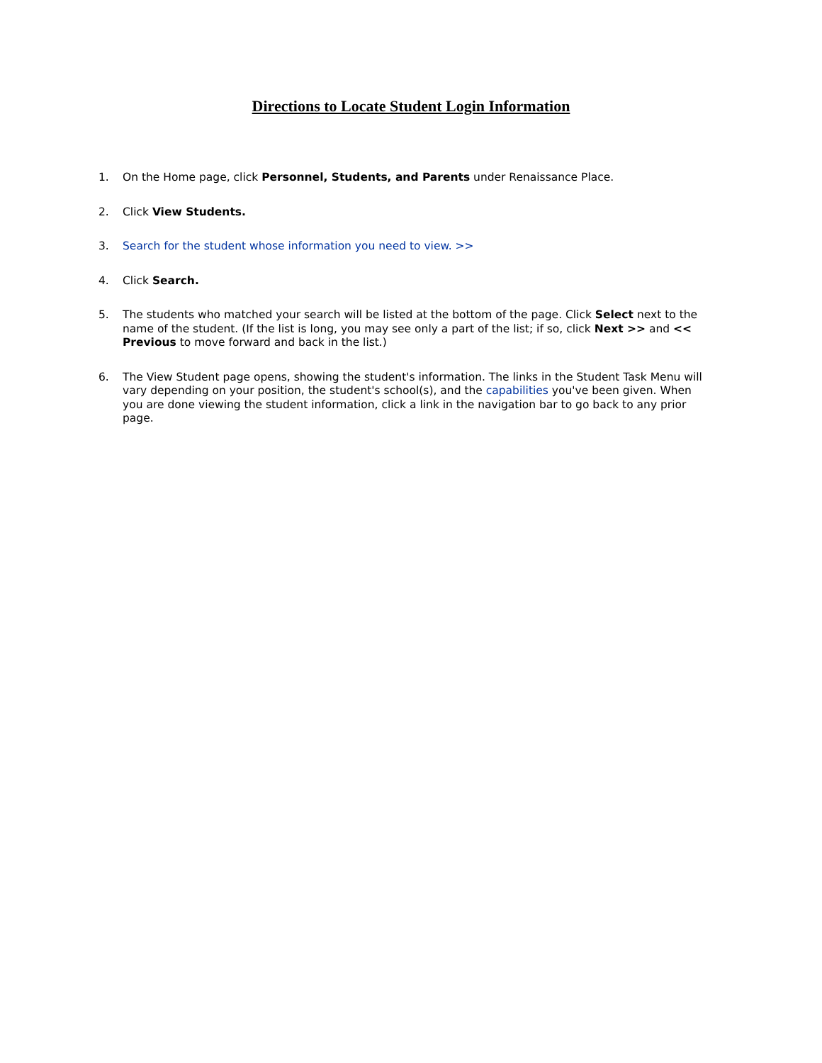Directions to Locate Student Login Information
1. On the Home page, click Personnel, Students, and Parents under Renaissance Place.
2. Click View Students.
3. Search for the student whose information you need to view. >>
4. Click Search.
5. The students who matched your search will be listed at the bottom of the page. Click Select next to the name of the student. (If the list is long, you may see only a part of the list; if so, click Next >> and << Previous to move forward and back in the list.)
6. The View Student page opens, showing the student's information. The links in the Student Task Menu will vary depending on your position, the student's school(s), and the capabilities you've been given. When you are done viewing the student information, click a link in the navigation bar to go back to any prior page.